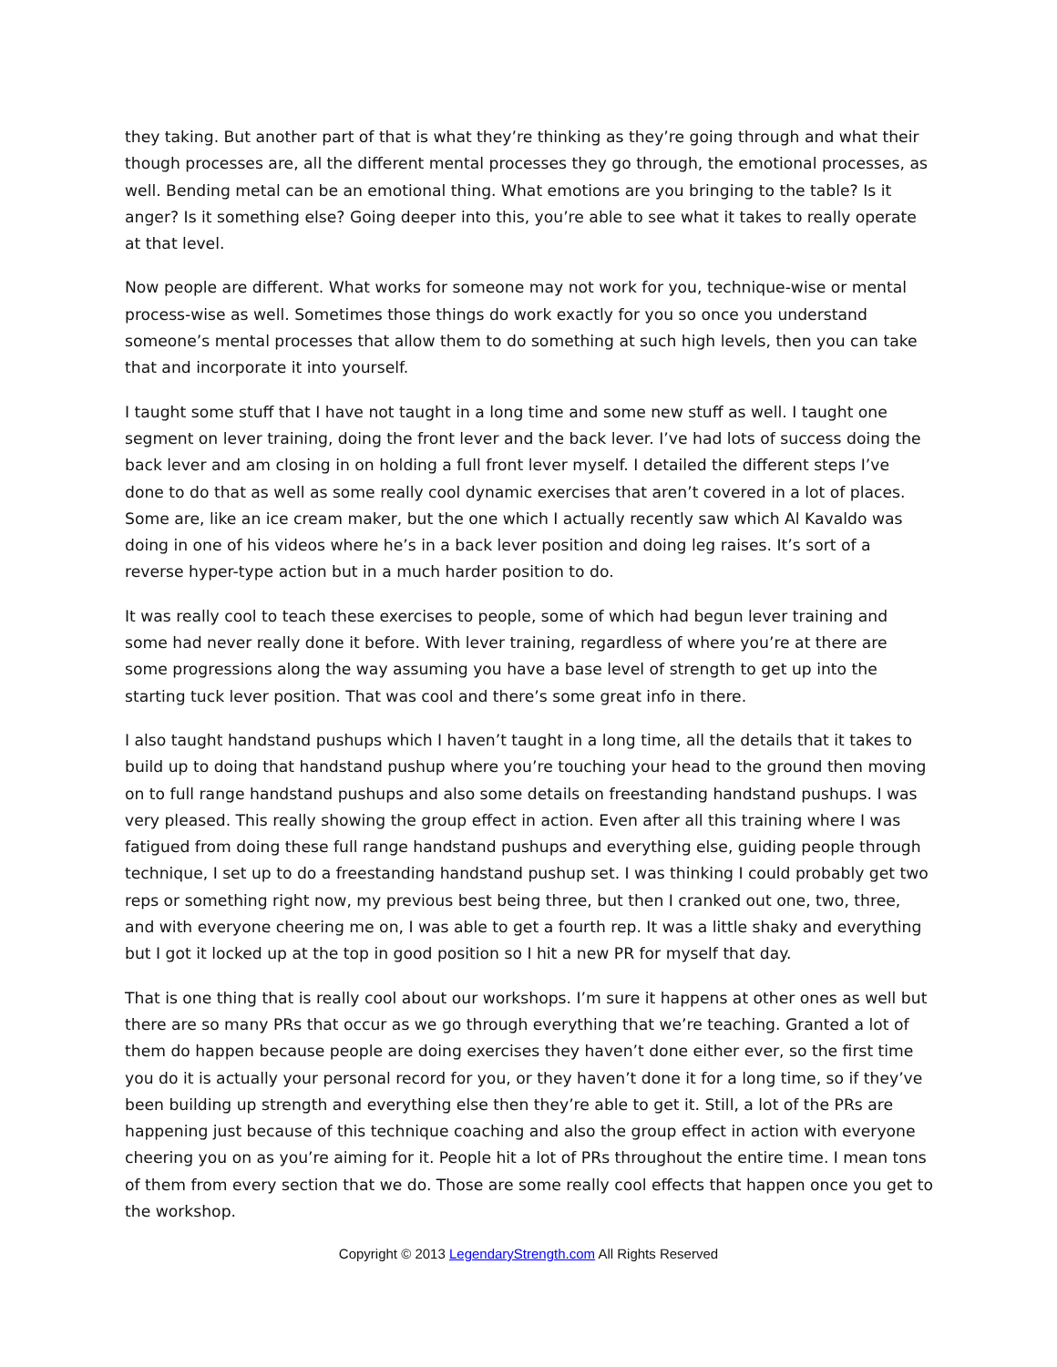they taking. But another part of that is what they’re thinking as they’re going through and what their though processes are, all the different mental processes they go through, the emotional processes, as well. Bending metal can be an emotional thing. What emotions are you bringing to the table? Is it anger? Is it something else? Going deeper into this, you’re able to see what it takes to really operate at that level.
Now people are different. What works for someone may not work for you, technique-wise or mental process-wise as well. Sometimes those things do work exactly for you so once you understand someone’s mental processes that allow them to do something at such high levels, then you can take that and incorporate it into yourself.
I taught some stuff that I have not taught in a long time and some new stuff as well. I taught one segment on lever training, doing the front lever and the back lever. I’ve had lots of success doing the back lever and am closing in on holding a full front lever myself. I detailed the different steps I’ve done to do that as well as some really cool dynamic exercises that aren’t covered in a lot of places. Some are, like an ice cream maker, but the one which I actually recently saw which Al Kavaldo was doing in one of his videos where he’s in a back lever position and doing leg raises. It’s sort of a reverse hyper-type action but in a much harder position to do.
It was really cool to teach these exercises to people, some of which had begun lever training and some had never really done it before. With lever training, regardless of where you’re at there are some progressions along the way assuming you have a base level of strength to get up into the starting tuck lever position. That was cool and there’s some great info in there.
I also taught handstand pushups which I haven’t taught in a long time, all the details that it takes to build up to doing that handstand pushup where you’re touching your head to the ground then moving on to full range handstand pushups and also some details on freestanding handstand pushups. I was very pleased. This really showing the group effect in action. Even after all this training where I was fatigued from doing these full range handstand pushups and everything else, guiding people through technique, I set up to do a freestanding handstand pushup set. I was thinking I could probably get two reps or something right now, my previous best being three, but then I cranked out one, two, three, and with everyone cheering me on, I was able to get a fourth rep. It was a little shaky and everything but I got it locked up at the top in good position so I hit a new PR for myself that day.
That is one thing that is really cool about our workshops. I’m sure it happens at other ones as well but there are so many PRs that occur as we go through everything that we’re teaching. Granted a lot of them do happen because people are doing exercises they haven’t done either ever, so the first time you do it is actually your personal record for you, or they haven’t done it for a long time, so if they’ve been building up strength and everything else then they’re able to get it. Still, a lot of the PRs are happening just because of this technique coaching and also the group effect in action with everyone cheering you on as you’re aiming for it. People hit a lot of PRs throughout the entire time. I mean tons of them from every section that we do. Those are some really cool effects that happen once you get to the workshop.
Copyright © 2013 LegendaryStrength.com All Rights Reserved